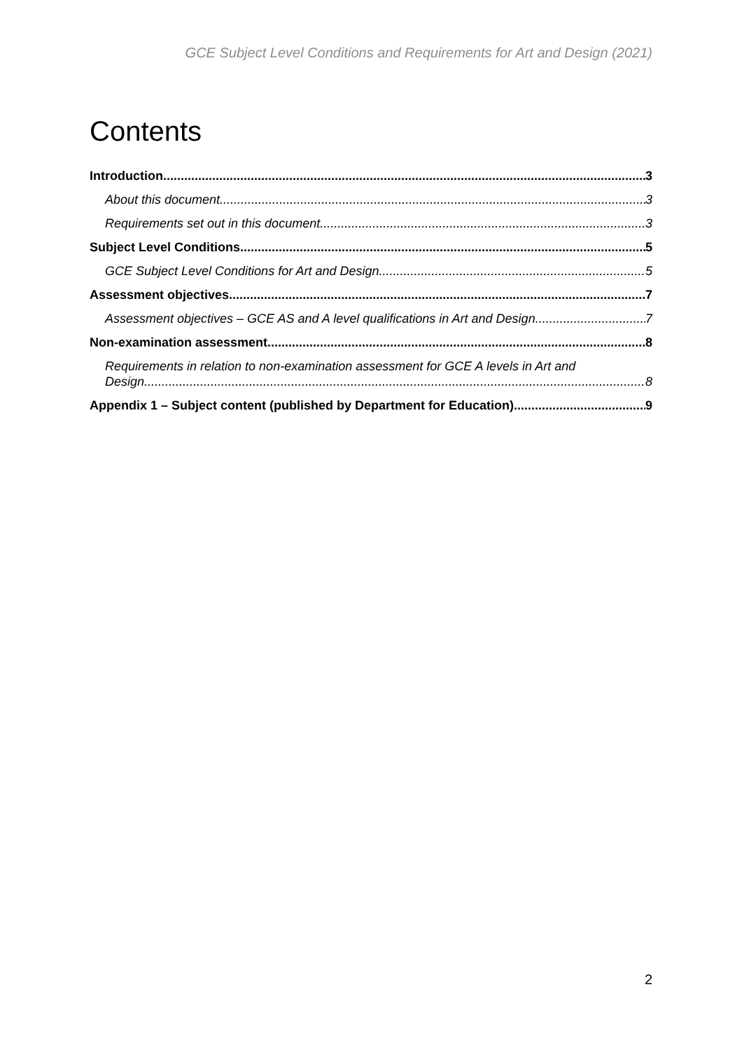GCE Subject Level Conditions and Requirements for Art and Design (2021)
Contents
Introduction 3
About this document 3
Requirements set out in this document 3
Subject Level Conditions 5
GCE Subject Level Conditions for Art and Design 5
Assessment objectives 7
Assessment objectives – GCE AS and A level qualifications in Art and Design 7
Non-examination assessment 8
Requirements in relation to non-examination assessment for GCE A levels in Art and
Design 8
Appendix 1 – Subject content (published by Department for Education) 9
2